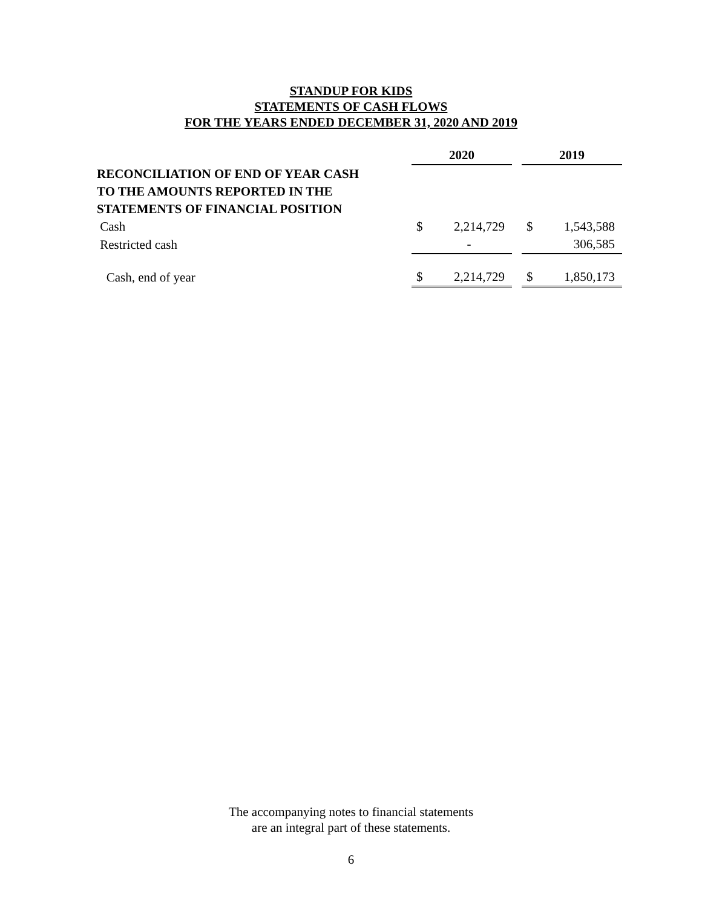STANDUP FOR KIDS
STATEMENTS OF CASH FLOWS
FOR THE YEARS ENDED DECEMBER 31, 2020 AND 2019
| | 2020 | | | 2019 | |
| RECONCILIATION OF END OF YEAR CASH | | | | | |
| TO THE AMOUNTS REPORTED IN THE | | | | | |
| STATEMENTS OF FINANCIAL POSITION | | | | | |
| Cash | $ | 2,214,729 | | $ | 1,543,588 |
| Restricted cash | | - | | | 306,585 |
| Cash, end of year | $ | 2,214,729 | | $ | 1,850,173 |
The accompanying notes to financial statements
are an integral part of these statements.
6